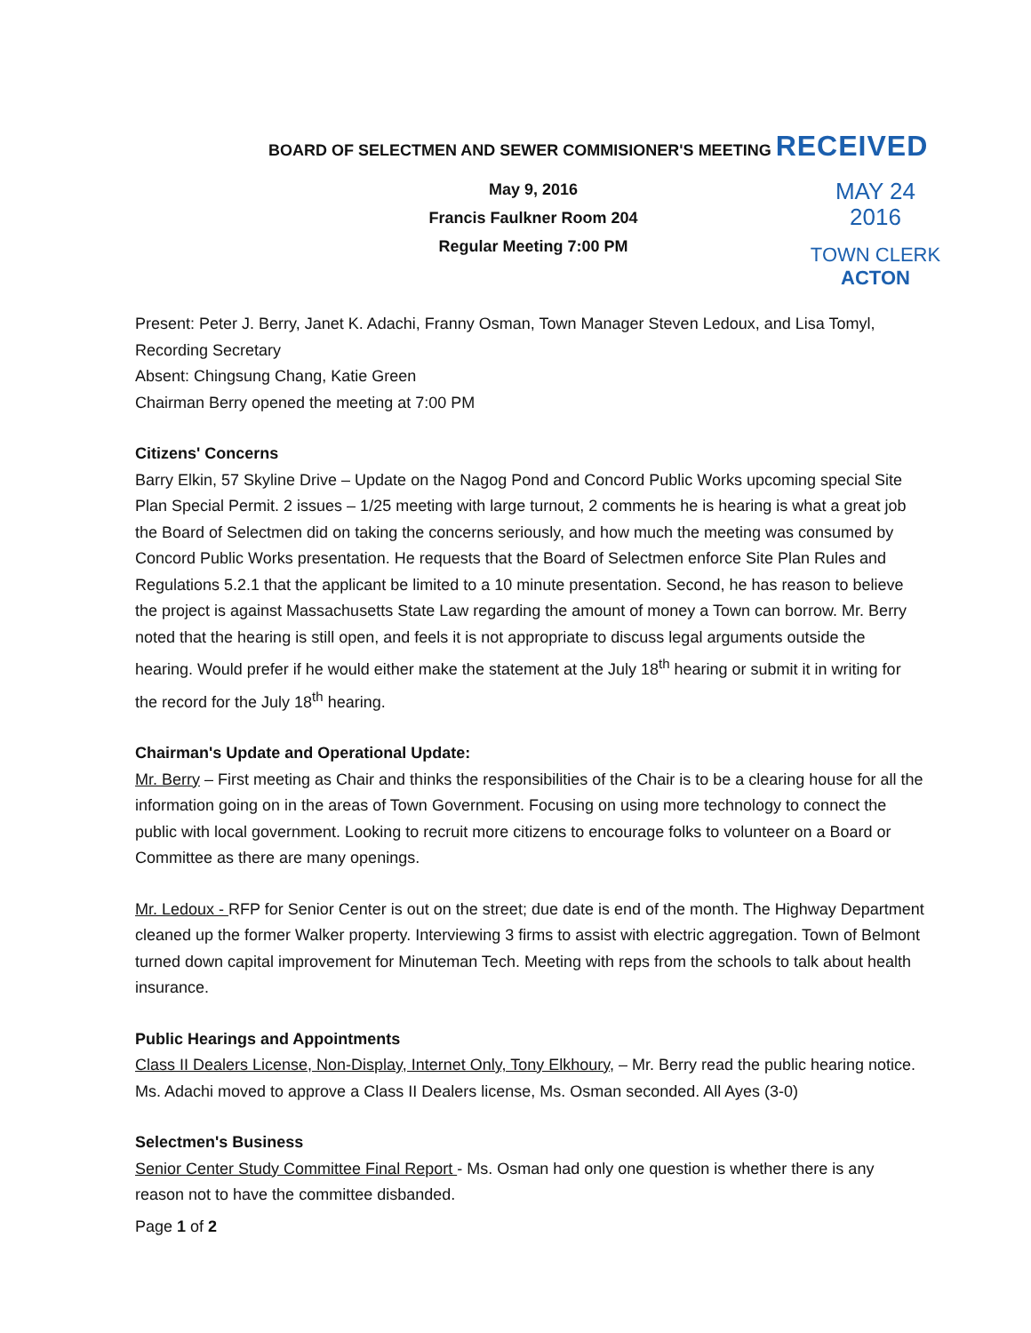BOARD OF SELECTMEN AND SEWER COMMISIONER'S MEETING RECEIVED
May 9, 2016
Francis Faulkner Room 204
Regular Meeting 7:00 PM
MAY 24 2016
TOWN CLERK
ACTON
Present: Peter J. Berry, Janet K. Adachi, Franny Osman, Town Manager Steven Ledoux, and Lisa Tomyl, Recording Secretary
Absent: Chingsung Chang, Katie Green
Chairman Berry opened the meeting at 7:00 PM
Citizens' Concerns
Barry Elkin, 57 Skyline Drive – Update on the Nagog Pond and Concord Public Works upcoming special Site Plan Special Permit. 2 issues – 1/25 meeting with large turnout, 2 comments he is hearing is what a great job the Board of Selectmen did on taking the concerns seriously, and how much the meeting was consumed by Concord Public Works presentation. He requests that the Board of Selectmen enforce Site Plan Rules and Regulations 5.2.1 that the applicant be limited to a 10 minute presentation. Second, he has reason to believe the project is against Massachusetts State Law regarding the amount of money a Town can borrow. Mr. Berry noted that the hearing is still open, and feels it is not appropriate to discuss legal arguments outside the hearing. Would prefer if he would either make the statement at the July 18<sup>th</sup> hearing or submit it in writing for the record for the July 18<sup>th</sup> hearing.
Chairman's Update and Operational Update:
Mr. Berry – First meeting as Chair and thinks the responsibilities of the Chair is to be a clearing house for all the information going on in the areas of Town Government. Focusing on using more technology to connect the public with local government. Looking to recruit more citizens to encourage folks to volunteer on a Board or Committee as there are many openings.
Mr. Ledoux - RFP for Senior Center is out on the street; due date is end of the month. The Highway Department cleaned up the former Walker property. Interviewing 3 firms to assist with electric aggregation. Town of Belmont turned down capital improvement for Minuteman Tech. Meeting with reps from the schools to talk about health insurance.
Public Hearings and Appointments
Class II Dealers License, Non-Display, Internet Only, Tony Elkhoury, – Mr. Berry read the public hearing notice. Ms. Adachi moved to approve a Class II Dealers license, Ms. Osman seconded. All Ayes (3-0)
Selectmen's Business
Senior Center Study Committee Final Report - Ms. Osman had only one question is whether there is any reason not to have the committee disbanded.
Page 1 of 2